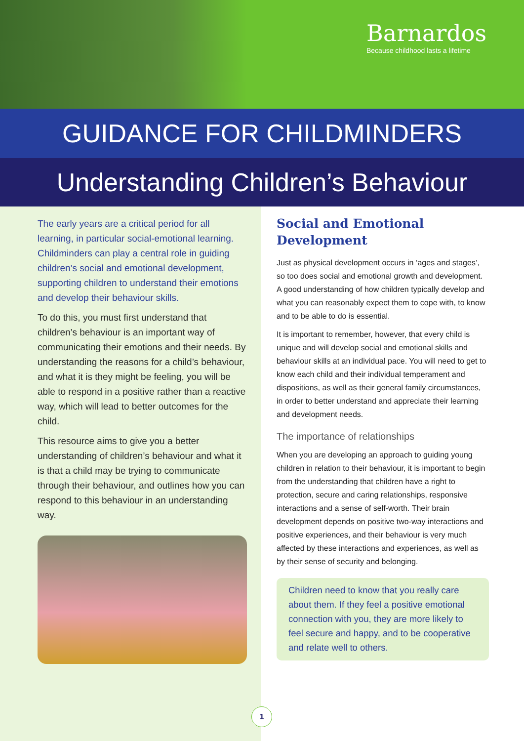Barnardos
Because childhood lasts a lifetime
GUIDANCE FOR CHILDMINDERS
Understanding Children’s Behaviour
The early years are a critical period for all learning, in particular social-emotional learning. Childminders can play a central role in guiding children’s social and emotional development, supporting children to understand their emotions and develop their behaviour skills.
To do this, you must first understand that children’s behaviour is an important way of communicating their emotions and their needs. By understanding the reasons for a child’s behaviour, and what it is they might be feeling, you will be able to respond in a positive rather than a reactive way, which will lead to better outcomes for the child.
This resource aims to give you a better understanding of children’s behaviour and what it is that a child may be trying to communicate through their behaviour, and outlines how you can respond to this behaviour in an understanding way.
Social and Emotional Development
Just as physical development occurs in ‘ages and stages’, so too does social and emotional growth and development. A good understanding of how children typically develop and what you can reasonably expect them to cope with, to know and to be able to do is essential.
It is important to remember, however, that every child is unique and will develop social and emotional skills and behaviour skills at an individual pace. You will need to get to know each child and their individual temperament and dispositions, as well as their general family circumstances, in order to better understand and appreciate their learning and development needs.
The importance of relationships
When you are developing an approach to guiding young children in relation to their behaviour, it is important to begin from the understanding that children have a right to protection, secure and caring relationships, responsive interactions and a sense of self-worth. Their brain development depends on positive two-way interactions and positive experiences, and their behaviour is very much affected by these interactions and experiences, as well as by their sense of security and belonging.
Children need to know that you really care about them. If they feel a positive emotional connection with you, they are more likely to feel secure and happy, and to be cooperative and relate well to others.
1